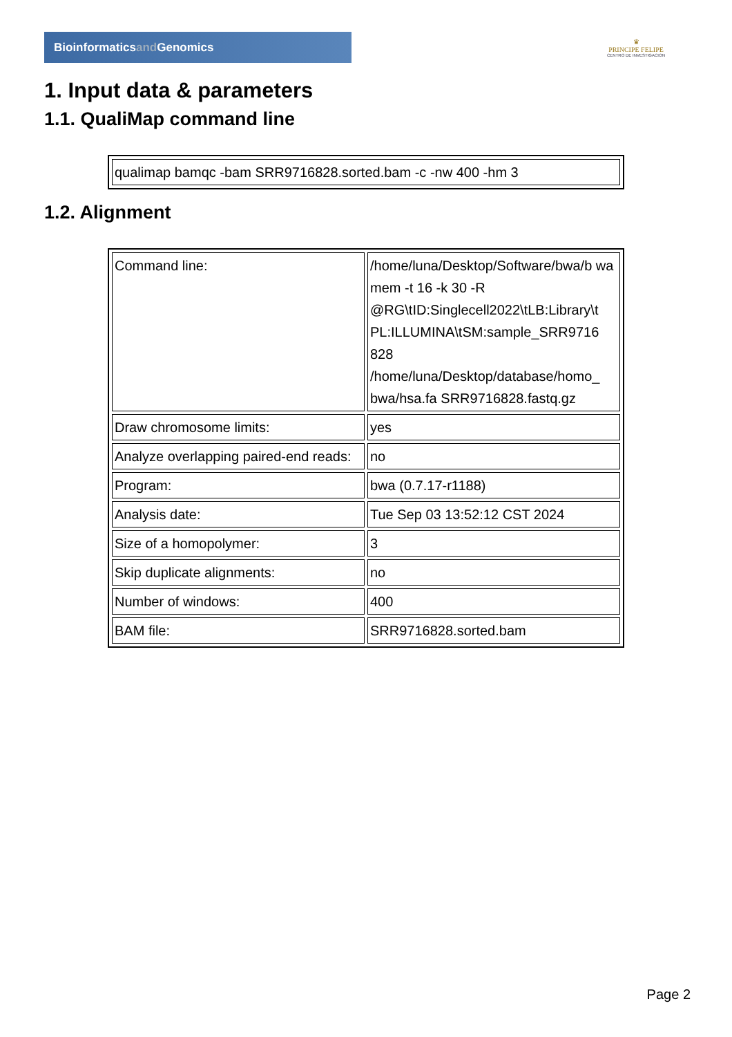Bioinformaticsand Genomics
♛
PRINCIPE FELIPE
CENTRO DE INVESTIGACION
1. Input data & parameters
1.1. QualiMap command line
| qualimap bamqc -bam SRR9716828.sorted.bam -c -nw 400 -hm 3 |
1.2. Alignment
| Command line: | /home/luna/Desktop/Software/bwa/b wa mem -t 16 -k 30 -R @RG\tID:Singlecell2022\tLB:Library\t PL:ILLUMINA\tSM:sample_SRR9716 828 /home/luna/Desktop/database/homo_ bwa/hsa.fa SRR9716828.fastq.gz |
| Draw chromosome limits: | yes |
| Analyze overlapping paired-end reads: | no |
| Program: | bwa (0.7.17-r1188) |
| Analysis date: | Tue Sep 03 13:52:12 CST 2024 |
| Size of a homopolymer: | 3 |
| Skip duplicate alignments: | no |
| Number of windows: | 400 |
| BAM file: | SRR9716828.sorted.bam |
Page 2